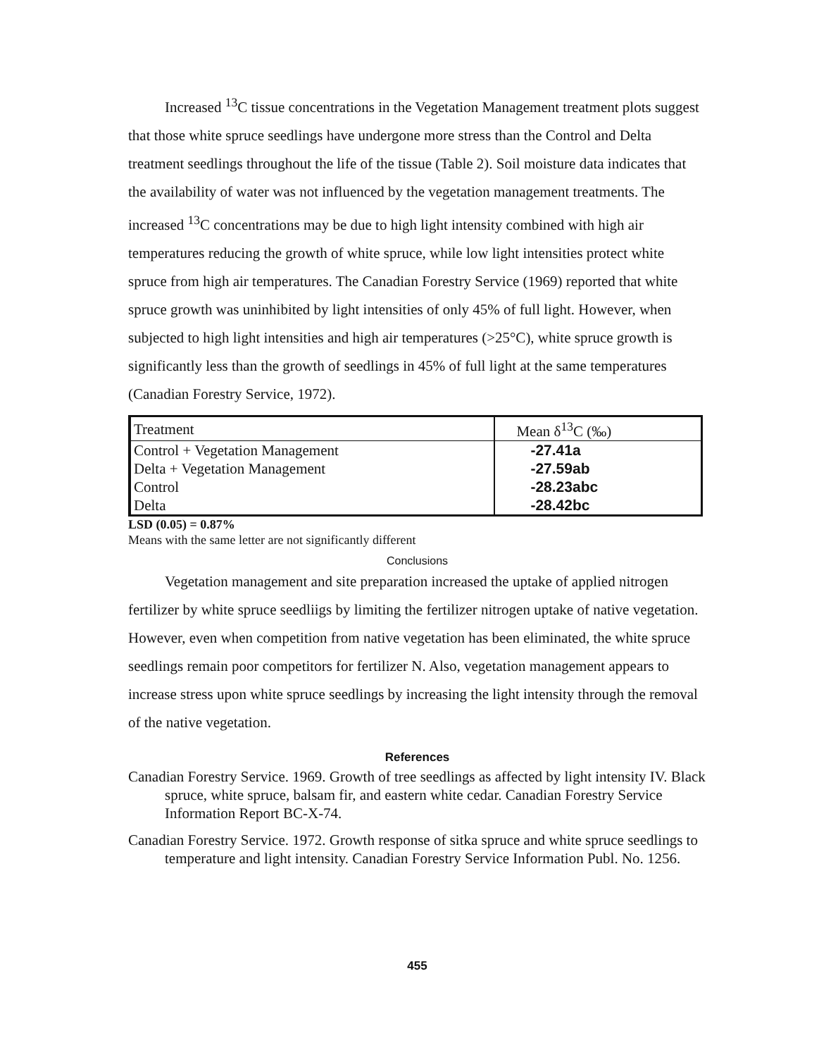Increased <sup>13</sup>C tissue concentrations in the Vegetation Management treatment plots suggest that those white spruce seedlings have undergone more stress than the Control and Delta treatment seedlings throughout the life of the tissue (Table 2). Soil moisture data indicates that the availability of water was not influenced by the vegetation management treatments. The increased <sup>13</sup>C concentrations may be due to high light intensity combined with high air temperatures reducing the growth of white spruce, while low light intensities protect white spruce from high air temperatures. The Canadian Forestry Service (1969) reported that white spruce growth was uninhibited by light intensities of only 45% of full light. However, when subjected to high light intensities and high air temperatures (>25°C), white spruce growth is significantly less than the growth of seedlings in 45% of full light at the same temperatures (Canadian Forestry Service, 1972).
| Treatment | Mean δ<sup>13</sup>C (‰) |
| --- | --- |
| Control + Vegetation Management | -27.41a |
| Delta + Vegetation Management | -27.59ab |
| Control | -28.23abc |
| Delta | -28.42bc |
LSD (0.05) = 0.87%
Means with the same letter are not significantly different
Conclusions
Vegetation management and site preparation increased the uptake of applied nitrogen fertilizer by white spruce seedliigs by limiting the fertilizer nitrogen uptake of native vegetation. However, even when competition from native vegetation has been eliminated, the white spruce seedlings remain poor competitors for fertilizer N. Also, vegetation management appears to increase stress upon white spruce seedlings by increasing the light intensity through the removal of the native vegetation.
References
Canadian Forestry Service. 1969. Growth of tree seedlings as affected by light intensity IV. Black spruce, white spruce, balsam fir, and eastern white cedar. Canadian Forestry Service Information Report BC-X-74.
Canadian Forestry Service. 1972. Growth response of sitka spruce and white spruce seedlings to temperature and light intensity. Canadian Forestry Service Information Publ. No. 1256.
455